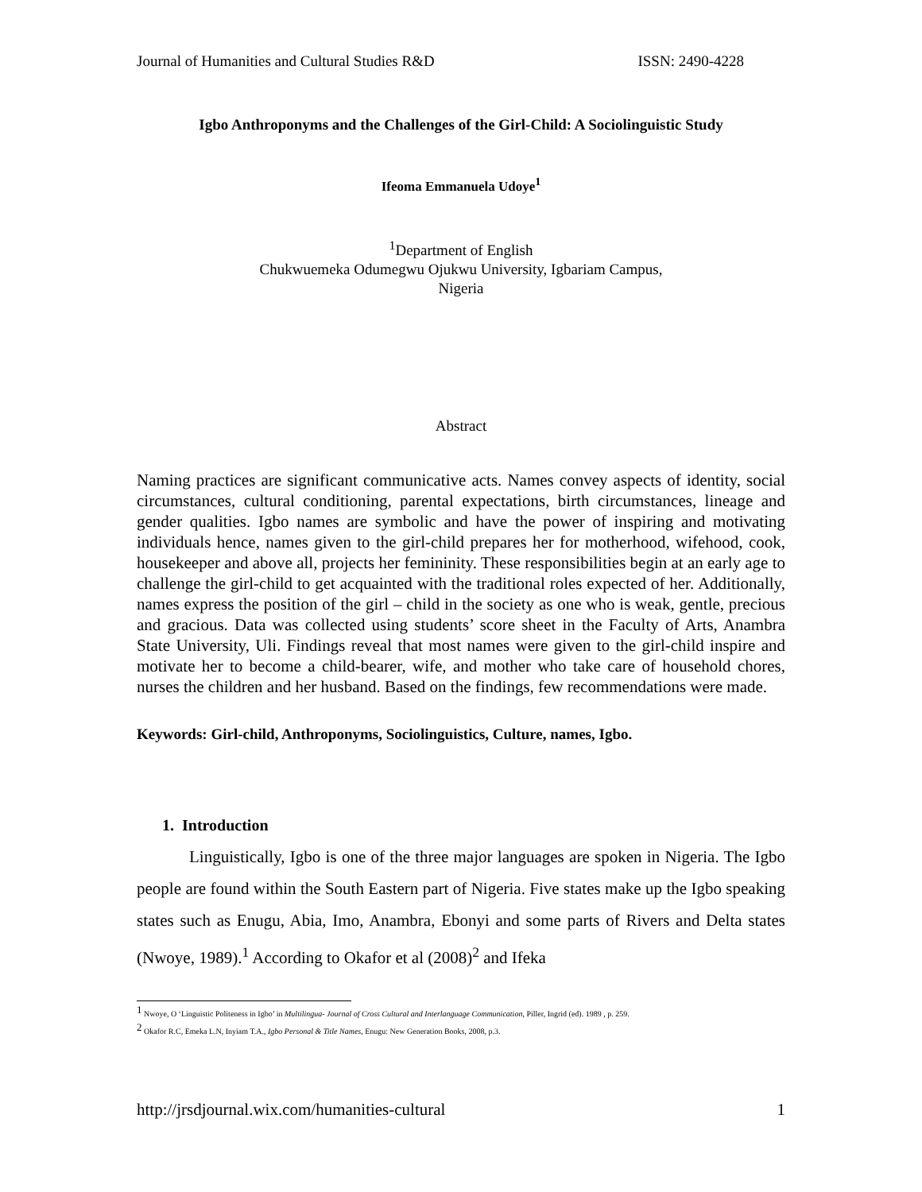Journal of Humanities and Cultural Studies R&D ISSN: 2490-4228
Igbo Anthroponyms and the Challenges of the Girl-Child: A Sociolinguistic Study
Ifeoma Emmanuela Udoye<sup>1</sup>
<sup>1</sup> Department of English
Chukwuemeka Odumegwu Ojukwu University, Igbariam Campus,
Nigeria
Abstract
Naming practices are significant communicative acts. Names convey aspects of identity, social circumstances, cultural conditioning, parental expectations, birth circumstances, lineage and gender qualities. Igbo names are symbolic and have the power of inspiring and motivating individuals hence, names given to the girl-child prepares her for motherhood, wifehood, cook, housekeeper and above all, projects her femininity. These responsibilities begin at an early age to challenge the girl-child to get acquainted with the traditional roles expected of her. Additionally, names express the position of the girl – child in the society as one who is weak, gentle, precious and gracious. Data was collected using students’ score sheet in the Faculty of Arts, Anambra State University, Uli. Findings reveal that most names were given to the girl-child inspire and motivate her to become a child-bearer, wife, and mother who take care of household chores, nurses the children and her husband. Based on the findings, few recommendations were made.
Keywords: Girl-child, Anthroponyms, Sociolinguistics, Culture, names, Igbo.
1. Introduction
Linguistically, Igbo is one of the three major languages are spoken in Nigeria. The Igbo people are found within the South Eastern part of Nigeria. Five states make up the Igbo speaking states such as Enugu, Abia, Imo, Anambra, Ebonyi and some parts of Rivers and Delta states (Nwoye, 1989).<sup>1</sup> According to Okafor et al (2008)<sup>2</sup> and Ifeka
<sup>1</sup> Nwoye, O ‘Linguistic Politeness in Igbo’ in Multilingua- Journal of Cross Cultural and Interlanguage Communication, Piller, Ingrid (ed). 1989 , p. 259.
<sup>2</sup> Okafor R.C, Emeka L.N, Inyiam T.A., Igbo Personal & Title Names, Enugu: New Generation Books, 2008, p.3.
http://jrsdjournal.wix.com/humanities-cultural 1